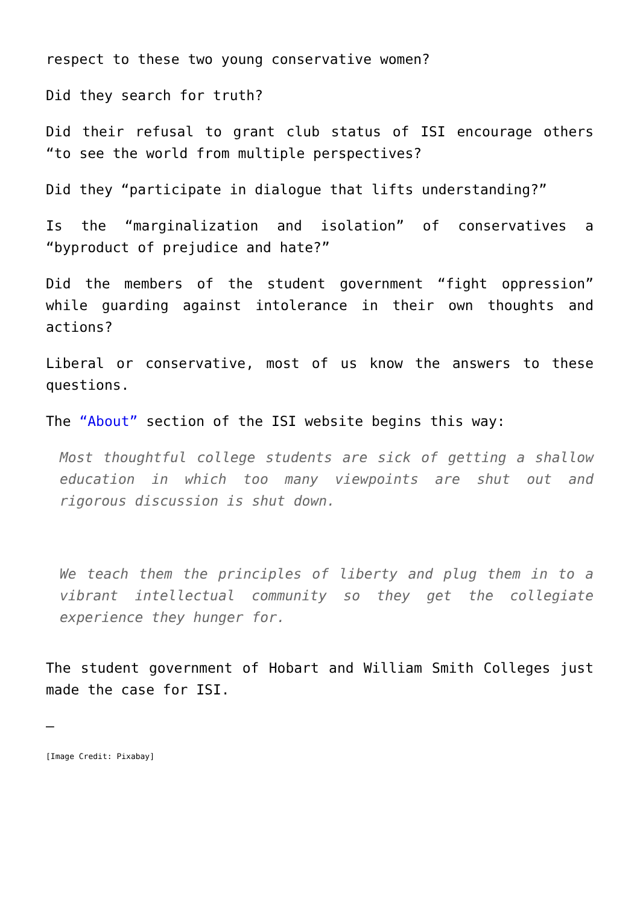respect to these two young conservative women?
Did they search for truth?
Did their refusal to grant club status of ISI encourage others “to see the world from multiple perspectives?
Did they “participate in dialogue that lifts understanding?”
Is the “marginalization and isolation” of conservatives a “byproduct of prejudice and hate?”
Did the members of the student government “fight oppression” while guarding against intolerance in their own thoughts and actions?
Liberal or conservative, most of us know the answers to these questions.
The “About” section of the ISI website begins this way:
Most thoughtful college students are sick of getting a shallow education in which too many viewpoints are shut out and rigorous discussion is shut down.
We teach them the principles of liberty and plug them in to a vibrant intellectual community so they get the collegiate experience they hunger for.
The student government of Hobart and William Smith Colleges just made the case for ISI.
—
[Image Credit: Pixabay]